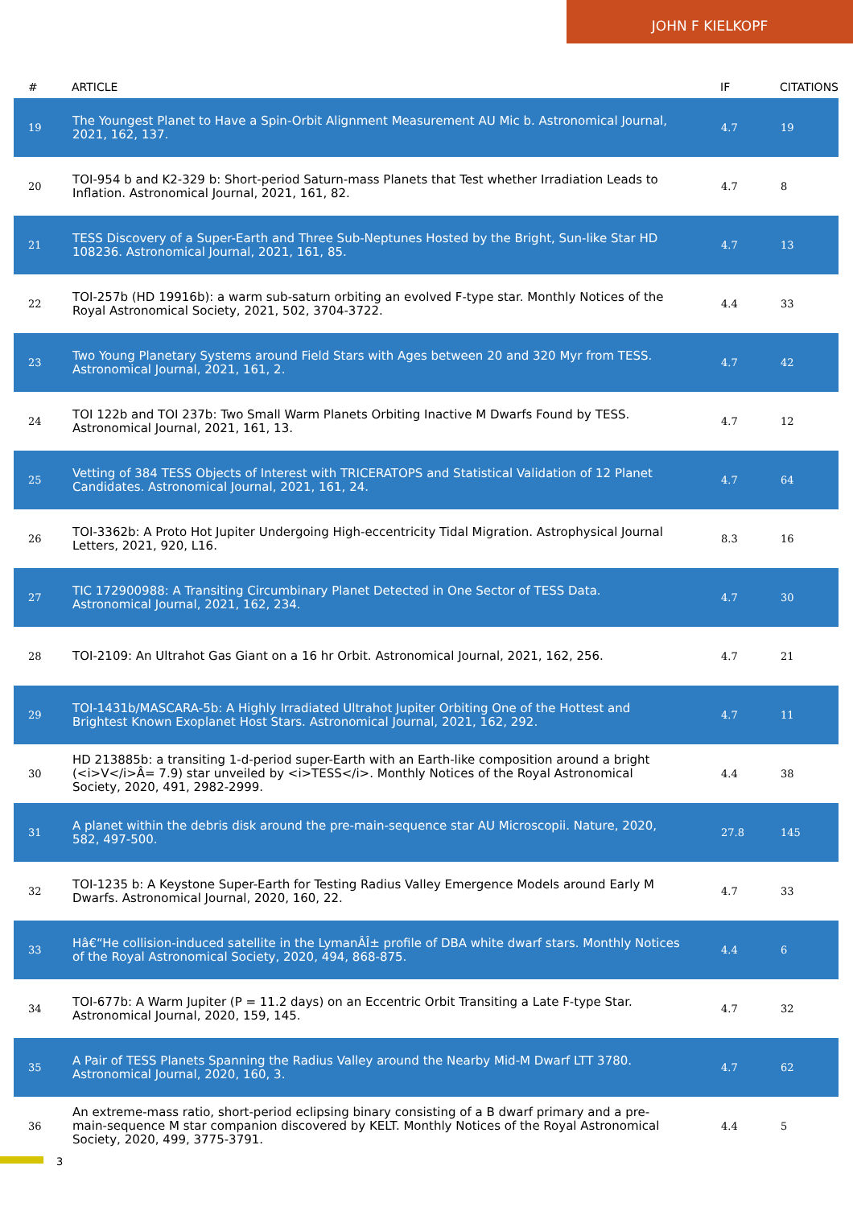JOHN F KIELKOPF
| # | ARTICLE | IF | CITATIONS |
| --- | --- | --- | --- |
| 19 | The Youngest Planet to Have a Spin-Orbit Alignment Measurement AU Mic b. Astronomical Journal, 2021, 162, 137. | 4.7 | 19 |
| 20 | TOI-954 b and K2-329 b: Short-period Saturn-mass Planets that Test whether Irradiation Leads to Inflation. Astronomical Journal, 2021, 161, 82. | 4.7 | 8 |
| 21 | TESS Discovery of a Super-Earth and Three Sub-Neptunes Hosted by the Bright, Sun-like Star HD 108236. Astronomical Journal, 2021, 161, 85. | 4.7 | 13 |
| 22 | TOI-257b (HD 19916b): a warm sub-saturn orbiting an evolved F-type star. Monthly Notices of the Royal Astronomical Society, 2021, 502, 3704-3722. | 4.4 | 33 |
| 23 | Two Young Planetary Systems around Field Stars with Ages between 20 and 320 Myr from TESS. Astronomical Journal, 2021, 161, 2. | 4.7 | 42 |
| 24 | TOI 122b and TOI 237b: Two Small Warm Planets Orbiting Inactive M Dwarfs Found by TESS. Astronomical Journal, 2021, 161, 13. | 4.7 | 12 |
| 25 | Vetting of 384 TESS Objects of Interest with TRICERATOPS and Statistical Validation of 12 Planet Candidates. Astronomical Journal, 2021, 161, 24. | 4.7 | 64 |
| 26 | TOI-3362b: A Proto Hot Jupiter Undergoing High-eccentricity Tidal Migration. Astrophysical Journal Letters, 2021, 920, L16. | 8.3 | 16 |
| 27 | TIC 172900988: A Transiting Circumbinary Planet Detected in One Sector of TESS Data. Astronomical Journal, 2021, 162, 234. | 4.7 | 30 |
| 28 | TOI-2109: An Ultrahot Gas Giant on a 16 hr Orbit. Astronomical Journal, 2021, 162, 256. | 4.7 | 21 |
| 29 | TOI-1431b/MASCARA-5b: A Highly Irradiated Ultrahot Jupiter Orbiting One of the Hottest and Brightest Known Exoplanet Host Stars. Astronomical Journal, 2021, 162, 292. | 4.7 | 11 |
| 30 | HD 213885b: a transiting 1-d-period super-Earth with an Earth-like composition around a bright (<i>V</i>Â= 7.9) star unveiled by <i>TESS</i>. Monthly Notices of the Royal Astronomical Society, 2020, 491, 2982-2999. | 4.4 | 38 |
| 31 | A planet within the debris disk around the pre-main-sequence star AU Microscopii. Nature, 2020, 582, 497-500. | 27.8 | 145 |
| 32 | TOI-1235 b: A Keystone Super-Earth for Testing Radius Valley Emergence Models around Early M Dwarfs. Astronomical Journal, 2020, 160, 22. | 4.7 | 33 |
| 33 | Hâ€“He collision-induced satellite in the LymanÂÎ± profile of DBA white dwarf stars. Monthly Notices of the Royal Astronomical Society, 2020, 494, 868-875. | 4.4 | 6 |
| 34 | TOI-677b: A Warm Jupiter (P = 11.2 days) on an Eccentric Orbit Transiting a Late F-type Star. Astronomical Journal, 2020, 159, 145. | 4.7 | 32 |
| 35 | A Pair of TESS Planets Spanning the Radius Valley around the Nearby Mid-M Dwarf LTT 3780. Astronomical Journal, 2020, 160, 3. | 4.7 | 62 |
| 36 | An extreme-mass ratio, short-period eclipsing binary consisting of a B dwarf primary and a pre-main-sequence M star companion discovered by KELT. Monthly Notices of the Royal Astronomical Society, 2020, 499, 3775-3791. | 4.4 | 5 |
3